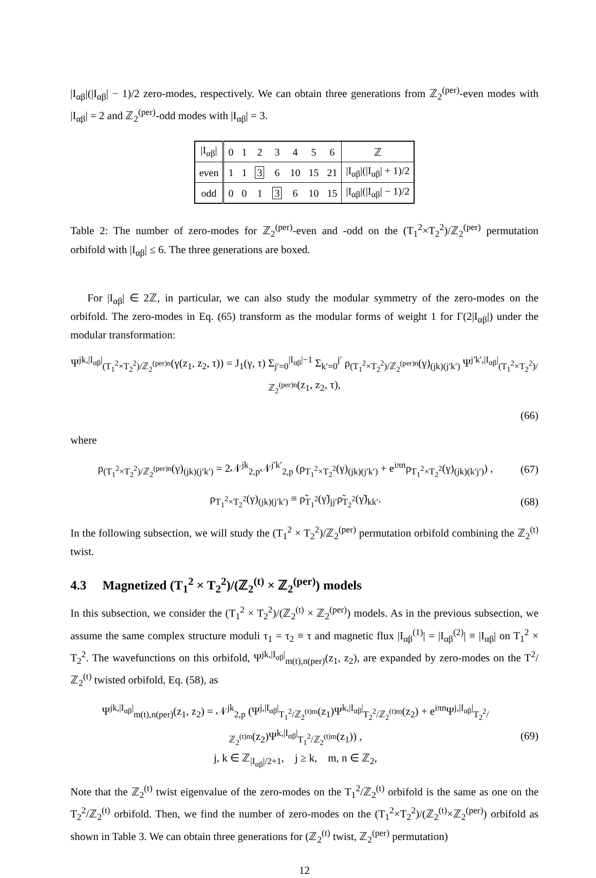|I<sub>αβ</sub>|(|I<sub>αβ</sub>| − 1)/2 zero-modes, respectively. We can obtain three generations from ℤ<sub>2</sub><sup>(per)</sup>-even modes with |I<sub>αβ</sub>| = 2 and ℤ<sub>2</sub><sup>(per)</sup>-odd modes with |I<sub>αβ</sub>| = 3.
| /I<sub>αβ</sub>/ | 0 | 1 | 2 | 3 | 4 | 5 | 6 | ℤ |
| even | 1 | 1 | 3 | 6 | 10 | 15 | 21 | /I<sub>αβ</sub>/(/I<sub>αβ</sub>/ + 1)/2 |
| odd | 0 | 0 | 1 | 3 | 6 | 10 | 15 | /I<sub>αβ</sub>/(/I<sub>αβ</sub>/ − 1)/2 |
Table 2: The number of zero-modes for ℤ<sub>2</sub><sup>(per)</sup>-even and -odd on the (T<sub>1</sub><sup>2</sup>×T<sub>2</sub><sup>2</sup>)/ℤ<sub>2</sub><sup>(per)</sup> permutation orbifold with |I<sub>αβ</sub>| ≤ 6. The three generations are boxed.
For |I<sub>αβ</sub>| ∈ 2ℤ, in particular, we can also study the modular symmetry of the zero-modes on the orbifold. The zero-modes in Eq. (65) transform as the modular forms of weight 1 for Γ(2|I<sub>αβ</sub>|) under the modular transformation:
Ψ<sup>jk,|I<sub>αβ</sub>|</sup><sub>(T<sub>1</sub><sup>2</sup>×T<sub>2</sub><sup>2</sup>)/ℤ<sub>2</sub><sup>(per)n</sup></sub>(γ(z<sub>1</sub>, z<sub>2</sub>, τ)) = J<sub>1</sub>(γ, τ) Σ<sub>j′=0</sub><sup>|I<sub>αβ</sub>|−1</sup> Σ<sub>k′=0</sub><sup>j′</sup> ρ<sub>(T<sub>1</sub><sup>2</sup>×T<sub>2</sub><sup>2</sup>)/ℤ<sub>2</sub><sup>(per)n</sup></sub>(γ)<sub>(jk)(j′k′)</sub> Ψ<sup>j′k′,|I<sub>αβ</sub>|</sup><sub>(T<sub>1</sub><sup>2</sup>×T<sub>2</sub><sup>2</sup>)/ℤ<sub>2</sub><sup>(per)n</sup></sub>(z<sub>1</sub>, z<sub>2</sub>, τ),
(66)
where
ρ<sub>(T<sub>1</sub><sup>2</sup>×T<sub>2</sub><sup>2</sup>)/ℤ<sub>2</sub><sup>(per)n</sup></sub>(γ)<sub>(jk)(j′k′)</sub> = 2𝒩<sup>jk</sup><sub>2,p</sub>𝒩<sup>j′k′</sup><sub>2,p</sub> (ρ<sub>T<sub>1</sub><sup>2</sup>×T<sub>2</sub><sup>2</sup></sub>(γ)<sub>(jk)(j′k′)</sub> + e<sup>iπn</sup>ρ<sub>T<sub>1</sub><sup>2</sup>×T<sub>2</sub><sup>2</sup></sub>(γ)<sub>(jk)(k′j′)</sub>) , (67)
ρ<sub>T<sub>1</sub><sup>2</sup>×T<sub>2</sub><sup>2</sup></sub>(γ)<sub>(jk)(j′k′)</sub> ≡ ρ̃<sub>T<sub>1</sub><sup>2</sup></sub>(γ̃)<sub>jj′</sub>ρ̃<sub>T<sub>2</sub><sup>2</sup></sub>(γ̃)<sub>kk′</sub>. (68)
In the following subsection, we will study the (T<sub>1</sub><sup>2</sup> × T<sub>2</sub><sup>2</sup>)/ℤ<sub>2</sub><sup>(per)</sup> permutation orbifold combining the ℤ<sub>2</sub><sup>(t)</sup> twist.
4.3 Magnetized (T<sub>1</sub><sup>2</sup> × T<sub>2</sub><sup>2</sup>)/(ℤ<sub>2</sub><sup>(t)</sup> × ℤ<sub>2</sub><sup>(per)</sup>) models
In this subsection, we consider the (T<sub>1</sub><sup>2</sup> × T<sub>2</sub><sup>2</sup>)/(ℤ<sub>2</sub><sup>(t)</sup> × ℤ<sub>2</sub><sup>(per)</sup>) models. As in the previous subsection, we assume the same complex structure moduli τ<sub>1</sub> = τ<sub>2</sub> ≡ τ and magnetic flux |I<sub>αβ</sub><sup>(1)</sup>| = |I<sub>αβ</sub><sup>(2)</sup>| ≡ |I<sub>αβ</sub>| on T<sub>1</sub><sup>2</sup> × T<sub>2</sub><sup>2</sup>. The wavefunctions on this orbifold, Ψ<sup>jk,|I<sub>αβ</sub>|</sup><sub>m(t),n(per)</sub>(z<sub>1</sub>, z<sub>2</sub>), are expanded by zero-modes on the T<sup>2</sup>/ℤ<sub>2</sub><sup>(t)</sup> twisted orbifold, Eq. (58), as
Ψ<sup>jk,|I<sub>αβ</sub>|</sup><sub>m(t),n(per)</sub>(z<sub>1</sub>, z<sub>2</sub>) = 𝒩<sup>jk</sup><sub>2,p</sub> (Ψ<sup>j,|I<sub>αβ</sub>|</sup><sub>T<sub>1</sub><sup>2</sup>/ℤ<sub>2</sub><sup>(t)m</sup></sub>(z<sub>1</sub>)Ψ<sup>k,|I<sub>αβ</sub>|</sup><sub>T<sub>2</sub><sup>2</sup>/ℤ<sub>2</sub><sup>(t)m</sup></sub>(z<sub>2</sub>) + e<sup>iπn</sup>Ψ<sup>j,|I<sub>αβ</sub>|</sup><sub>T<sub>2</sub><sup>2</sup>/ℤ<sub>2</sub><sup>(t)m</sup></sub>(z<sub>2</sub>)Ψ<sup>k,|I<sub>αβ</sub>|</sup><sub>T<sub>1</sub><sup>2</sup>/ℤ<sub>2</sub><sup>(t)m</sup></sub>(z<sub>1</sub>)) ,
j, k ∈ ℤ<sub>|I<sub>αβ</sub>|/2+1</sub>, j ≥ k, m, n ∈ ℤ<sub>2</sub>, (69)
Note that the ℤ<sub>2</sub><sup>(t)</sup> twist eigenvalue of the zero-modes on the T<sub>1</sub><sup>2</sup>/ℤ<sub>2</sub><sup>(t)</sup> orbifold is the same as one on the T<sub>2</sub><sup>2</sup>/ℤ<sub>2</sub><sup>(t)</sup> orbifold. Then, we find the number of zero-modes on the (T<sub>1</sub><sup>2</sup>×T<sub>2</sub><sup>2</sup>)/(ℤ<sub>2</sub><sup>(t)</sup>×ℤ<sub>2</sub><sup>(per)</sup>) orbifold as shown in Table 3. We can obtain three generations for (ℤ<sub>2</sub><sup>(t)</sup> twist, ℤ<sub>2</sub><sup>(per)</sup> permutation)
12